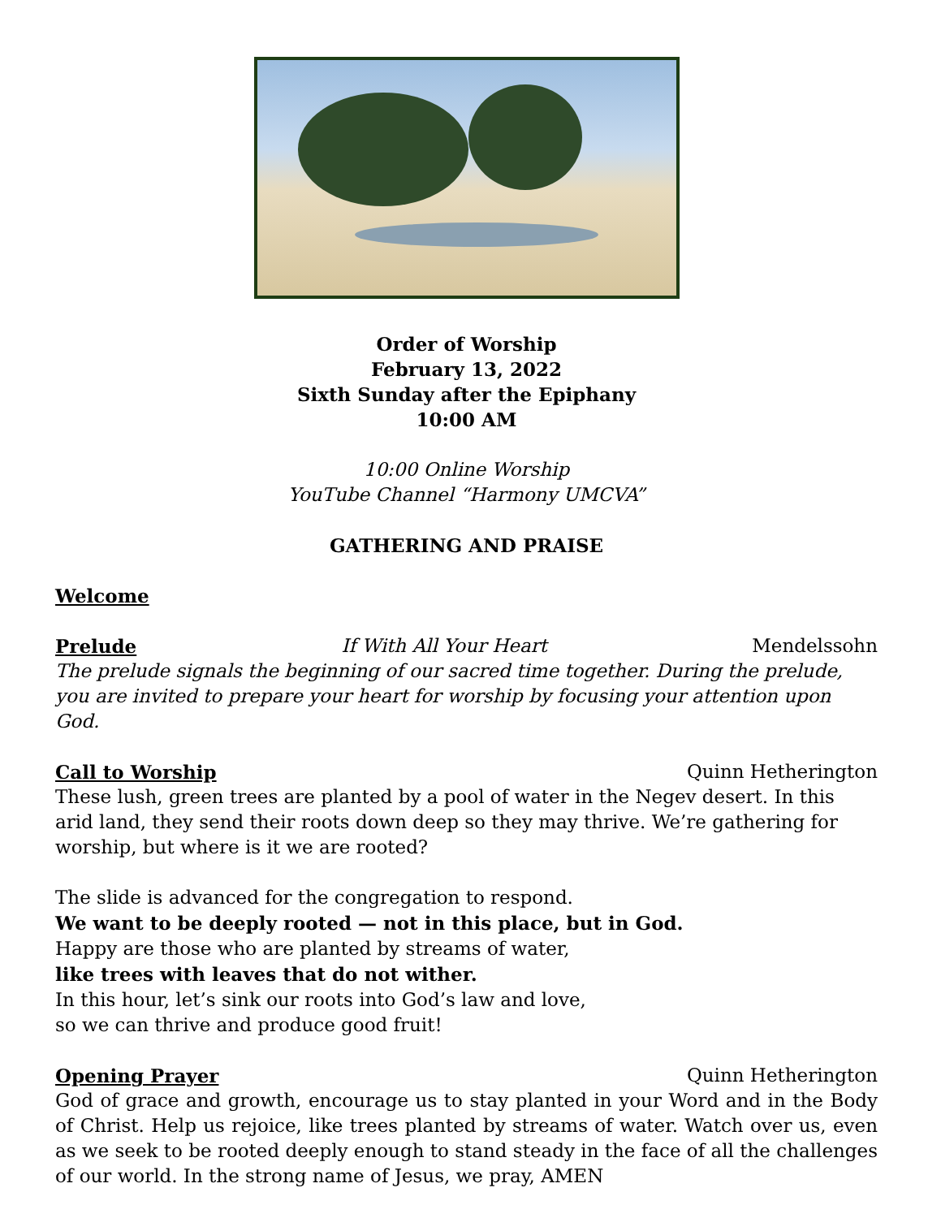Order of Worship
February 13, 2022
Sixth Sunday after the Epiphany
10:00 AM
10:00 Online Worship
YouTube Channel “Harmony UMCVA”
GATHERING AND PRAISE
Welcome
Prelude If With All Your Heart Mendelssohn
The prelude signals the beginning of our sacred time together. During the prelude, you are invited to prepare your heart for worship by focusing your attention upon God.
Call to Worship Quinn Hetherington
These lush, green trees are planted by a pool of water in the Negev desert. In this arid land, they send their roots down deep so they may thrive. We’re gathering for worship, but where is it we are rooted?
The slide is advanced for the congregation to respond.
We want to be deeply rooted — not in this place, but in God.
Happy are those who are planted by streams of water,
like trees with leaves that do not wither.
In this hour, let’s sink our roots into God’s law and love,
so we can thrive and produce good fruit!
Opening Prayer Quinn Hetherington
God of grace and growth, encourage us to stay planted in your Word and in the Body of Christ. Help us rejoice, like trees planted by streams of water. Watch over us, even as we seek to be rooted deeply enough to stand steady in the face of all the challenges of our world. In the strong name of Jesus, we pray, AMEN